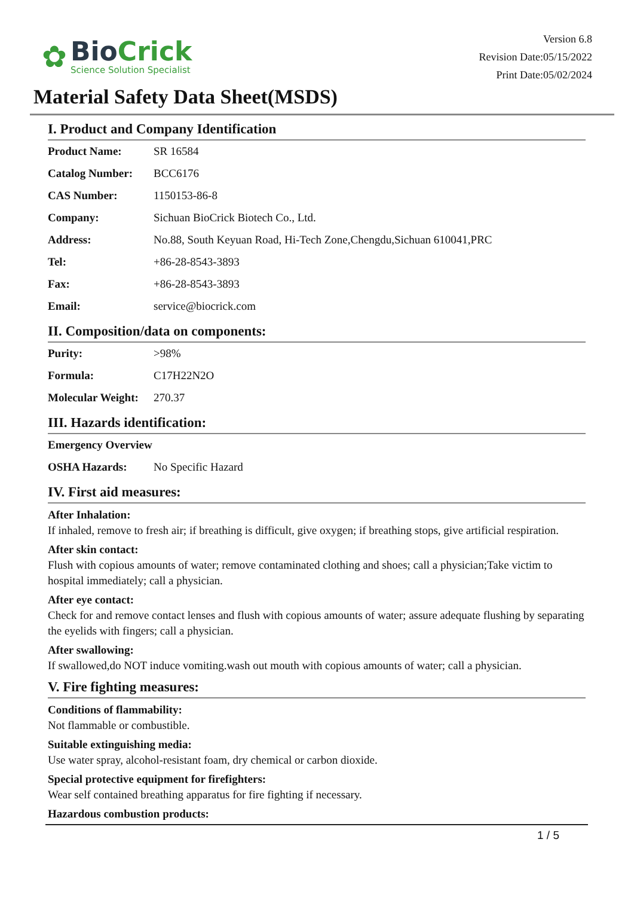✿
BioCrick
Science Solution Specialist
Version 6.8
Revision Date:05/15/2022
Print Date:05/02/2024
Material Safety Data Sheet(MSDS)
I. Product and Company Identification
| Product Name: | SR 16584 |
| Catalog Number: | BCC6176 |
| CAS Number: | 1150153-86-8 |
| Company: | Sichuan BioCrick Biotech Co., Ltd. |
| Address: | No.88, South Keyuan Road, Hi-Tech Zone,Chengdu,Sichuan 610041,PRC |
| Tel: | +86-28-8543-3893 |
| Fax: | +86-28-8543-3893 |
| Email: | service@biocrick.com |
II. Composition/data on components:
| Purity: | >98% |
| Formula: | C17H22N2O |
| Molecular Weight: | 270.37 |
III. Hazards identification:
| Emergency Overview | |
| OSHA Hazards: | No Specific Hazard |
IV. First aid measures:
After Inhalation:
If inhaled, remove to fresh air; if breathing is difficult, give oxygen; if breathing stops, give artificial respiration.
After skin contact:
Flush with copious amounts of water; remove contaminated clothing and shoes; call a physician;Take victim to hospital immediately; call a physician.
After eye contact:
Check for and remove contact lenses and flush with copious amounts of water; assure adequate flushing by separating the eyelids with fingers; call a physician.
After swallowing:
If swallowed,do NOT induce vomiting.wash out mouth with copious amounts of water; call a physician.
V. Fire fighting measures:
Conditions of flammability:
Not flammable or combustible.
Suitable extinguishing media:
Use water spray, alcohol-resistant foam, dry chemical or carbon dioxide.
Special protective equipment for firefighters:
Wear self contained breathing apparatus for fire fighting if necessary.
Hazardous combustion products:
1 / 5